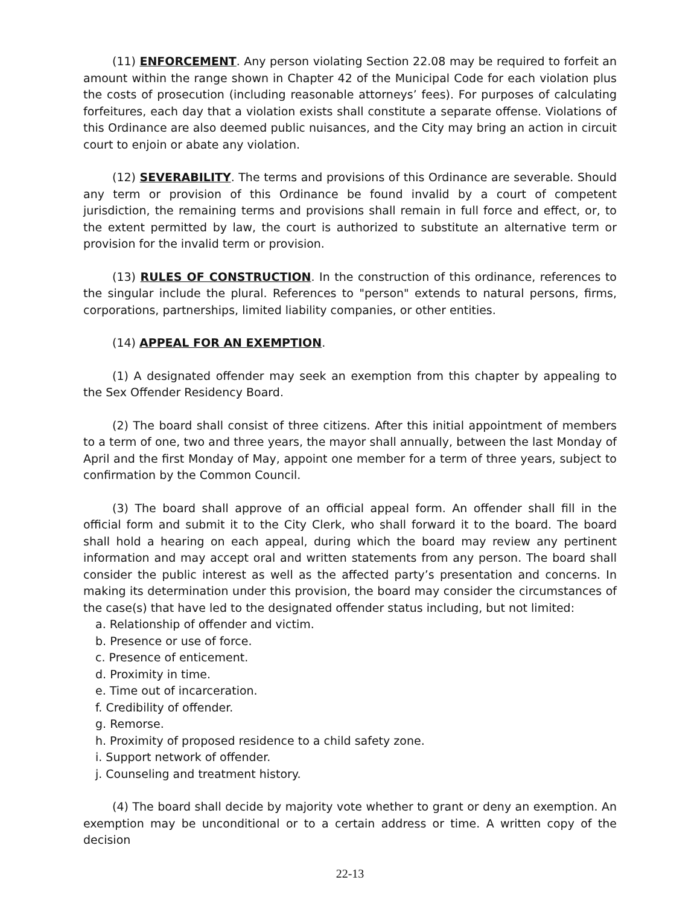(11) ENFORCEMENT. Any person violating Section 22.08 may be required to forfeit an amount within the range shown in Chapter 42 of the Municipal Code for each violation plus the costs of prosecution (including reasonable attorneys’ fees). For purposes of calculating forfeitures, each day that a violation exists shall constitute a separate offense. Violations of this Ordinance are also deemed public nuisances, and the City may bring an action in circuit court to enjoin or abate any violation.
(12) SEVERABILITY. The terms and provisions of this Ordinance are severable. Should any term or provision of this Ordinance be found invalid by a court of competent jurisdiction, the remaining terms and provisions shall remain in full force and effect, or, to the extent permitted by law, the court is authorized to substitute an alternative term or provision for the invalid term or provision.
(13) RULES OF CONSTRUCTION. In the construction of this ordinance, references to the singular include the plural. References to "person" extends to natural persons, firms, corporations, partnerships, limited liability companies, or other entities.
(14) APPEAL FOR AN EXEMPTION.
(1) A designated offender may seek an exemption from this chapter by appealing to the Sex Offender Residency Board.
(2) The board shall consist of three citizens. After this initial appointment of members to a term of one, two and three years, the mayor shall annually, between the last Monday of April and the first Monday of May, appoint one member for a term of three years, subject to confirmation by the Common Council.
(3) The board shall approve of an official appeal form. An offender shall fill in the official form and submit it to the City Clerk, who shall forward it to the board. The board shall hold a hearing on each appeal, during which the board may review any pertinent information and may accept oral and written statements from any person. The board shall consider the public interest as well as the affected party’s presentation and concerns. In making its determination under this provision, the board may consider the circumstances of the case(s) that have led to the designated offender status including, but not limited:
a. Relationship of offender and victim.
b. Presence or use of force.
c. Presence of enticement.
d. Proximity in time.
e. Time out of incarceration.
f. Credibility of offender.
g. Remorse.
h. Proximity of proposed residence to a child safety zone.
i. Support network of offender.
j. Counseling and treatment history.
(4) The board shall decide by majority vote whether to grant or deny an exemption. An exemption may be unconditional or to a certain address or time. A written copy of the decision
22-13